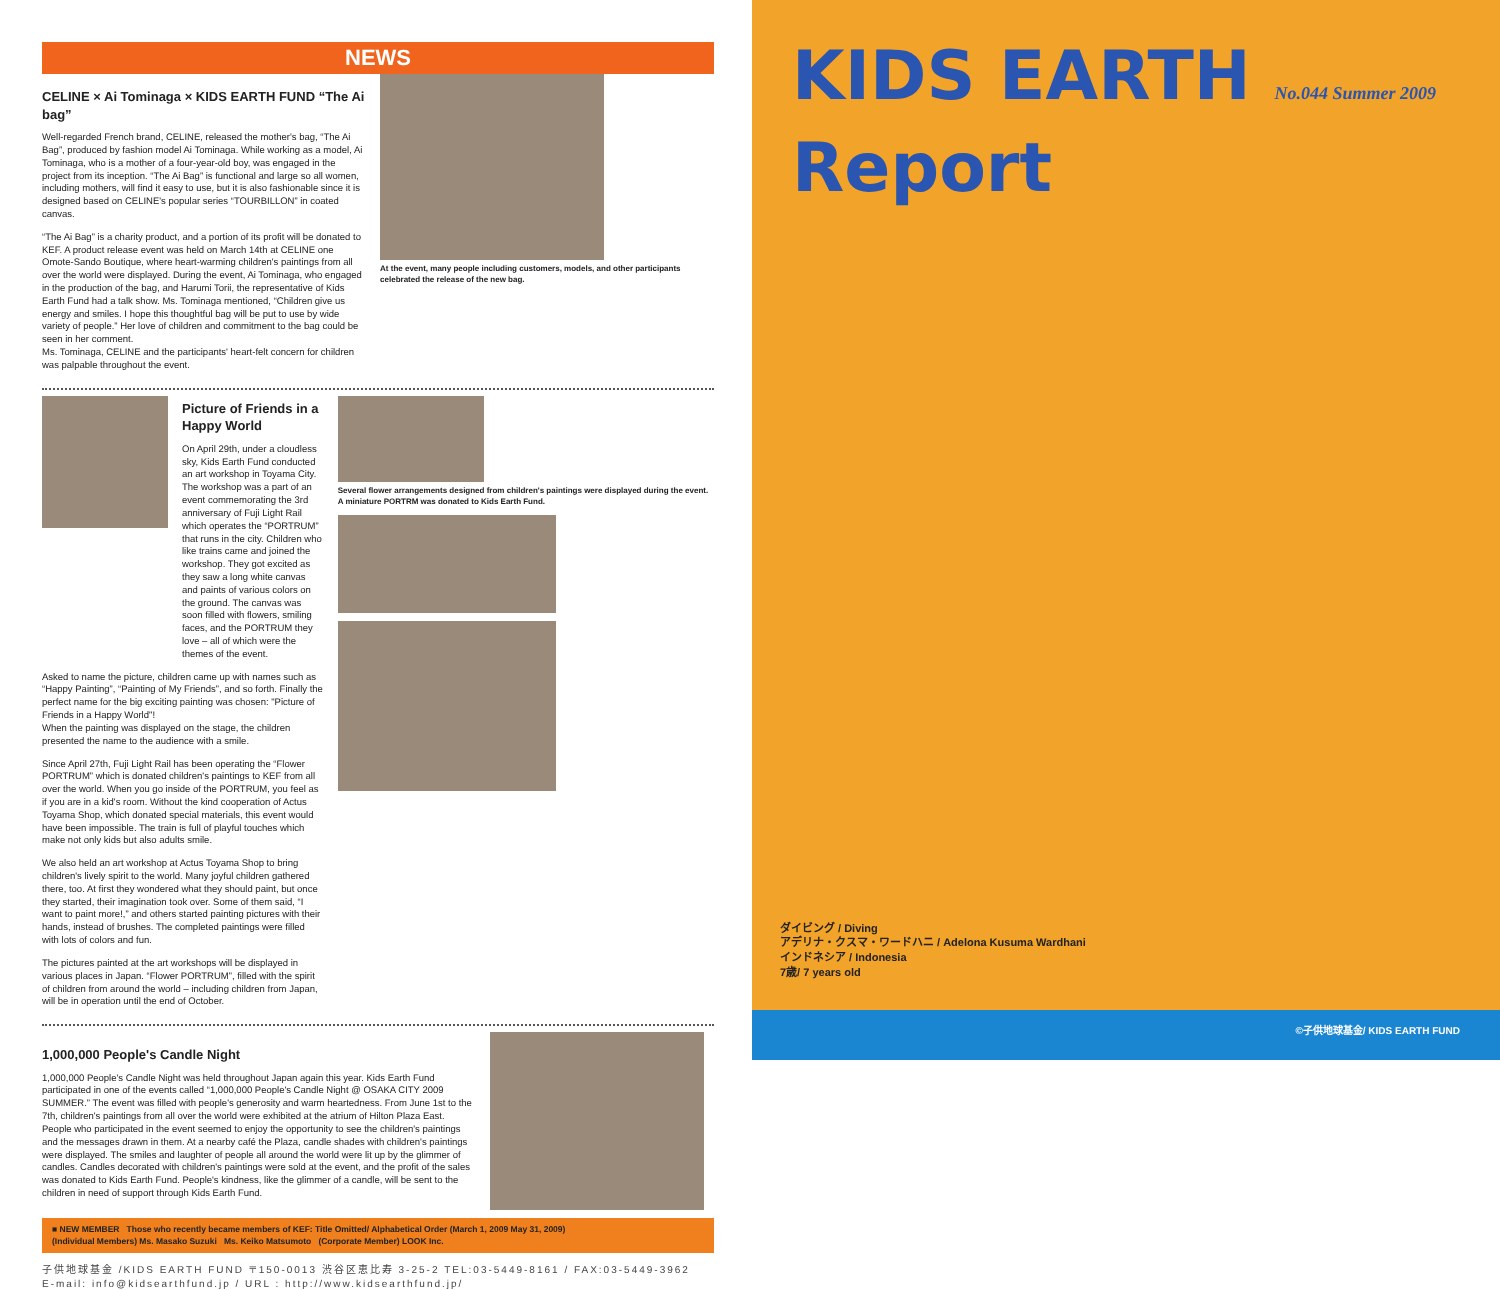NEWS
CELINE × Ai Tominaga × KIDS EARTH FUND “The Ai bag”
Well-regarded French brand, CELINE, released the mother's bag, “The Ai Bag”, produced by fashion model Ai Tominaga. While working as a model, Ai Tominaga, who is a mother of a four-year-old boy, was engaged in the project from its inception. “The Ai Bag” is functional and large so all women, including mothers, will find it easy to use, but it is also fashionable since it is designed based on CELINE's popular series “TOURBILLON” in coated canvas.
“The Ai Bag” is a charity product, and a portion of its profit will be donated to KEF. A product release event was held on March 14th at CELINE one Omote-Sando Boutique, where heart-warming children's paintings from all over the world were displayed. During the event, Ai Tominaga, who engaged in the production of the bag, and Harumi Torii, the representative of Kids Earth Fund had a talk show. Ms. Tominaga mentioned, “Children give us energy and smiles. I hope this thoughtful bag will be put to use by wide variety of people.” Her love of children and commitment to the bag could be seen in her comment.
Ms. Tominaga, CELINE and the participants' heart-felt concern for children was palpable throughout the event.
At the event, many people including customers, models, and other participants celebrated the release of the new bag.
Picture of Friends in a Happy World
On April 29th, under a cloudless sky, Kids Earth Fund conducted an art workshop in Toyama City. The workshop was a part of an event commemorating the 3rd anniversary of Fuji Light Rail which operates the “PORTRUM” that runs in the city. Children who like trains came and joined the workshop. They got excited as they saw a long white canvas and paints of various colors on the ground. The canvas was soon filled with flowers, smiling faces, and the PORTRUM they love – all of which were the themes of the event.
Asked to name the picture, children came up with names such as “Happy Painting”, “Painting of My Friends”, and so forth. Finally the perfect name for the big exciting painting was chosen: "Picture of Friends in a Happy World"!
When the painting was displayed on the stage, the children presented the name to the audience with a smile.
Since April 27th, Fuji Light Rail has been operating the “Flower PORTRUM” which is donated children's paintings to KEF from all over the world. When you go inside of the PORTRUM, you feel as if you are in a kid's room. Without the kind cooperation of Actus Toyama Shop, which donated special materials, this event would have been impossible. The train is full of playful touches which make not only kids but also adults smile.
We also held an art workshop at Actus Toyama Shop to bring children's lively spirit to the world. Many joyful children gathered there, too. At first they wondered what they should paint, but once they started, their imagination took over. Some of them said, “I want to paint more!,” and others started painting pictures with their hands, instead of brushes. The completed paintings were filled with lots of colors and fun.
The pictures painted at the art workshops will be displayed in various places in Japan. “Flower PORTRUM”, filled with the spirit of children from around the world – including children from Japan, will be in operation until the end of October.
Several flower arrangements designed from children's paintings were displayed during the event. A miniature PORTRM was donated to Kids Earth Fund.
1,000,000 People's Candle Night
1,000,000 People's Candle Night was held throughout Japan again this year. Kids Earth Fund participated in one of the events called “1,000,000 People's Candle Night @ OSAKA CITY 2009 SUMMER.” The event was filled with people's generosity and warm heartedness. From June 1st to the 7th, children's paintings from all over the world were exhibited at the atrium of Hilton Plaza East. People who participated in the event seemed to enjoy the opportunity to see the children's paintings and the messages drawn in them. At a nearby café the Plaza, candle shades with children's paintings were displayed. The smiles and laughter of people all around the world were lit up by the glimmer of candles. Candles decorated with children's paintings were sold at the event, and the profit of the sales was donated to Kids Earth Fund. People's kindness, like the glimmer of a candle, will be sent to the children in need of support through Kids Earth Fund.
■ NEW MEMBER Those who recently became members of KEF: Title Omitted/ Alphabetical Order (March 1, 2009 May 31, 2009)
(Individual Members) Ms. Masako Suzuki Ms. Keiko Matsumoto (Corporate Member) LOOK Inc.
子供地球基金 /KIDS EARTH FUND 〒150-0013 渋谷区恵比寿 3-25-2 TEL:03-5449-8161 / FAX:03-5449-3962
E-mail: info@kidsearthfund.jp / URL : http://www.kidsearthfund.jp/
KIDS EARTH No.044 Summer 2009 Report
ダイビング / Diving
アデリナ・クスマ・ワードハニ / Adelona Kusuma Wardhani
インドネシア / Indonesia
7歳/ 7 years old
©子供地球基金/ KIDS EARTH FUND